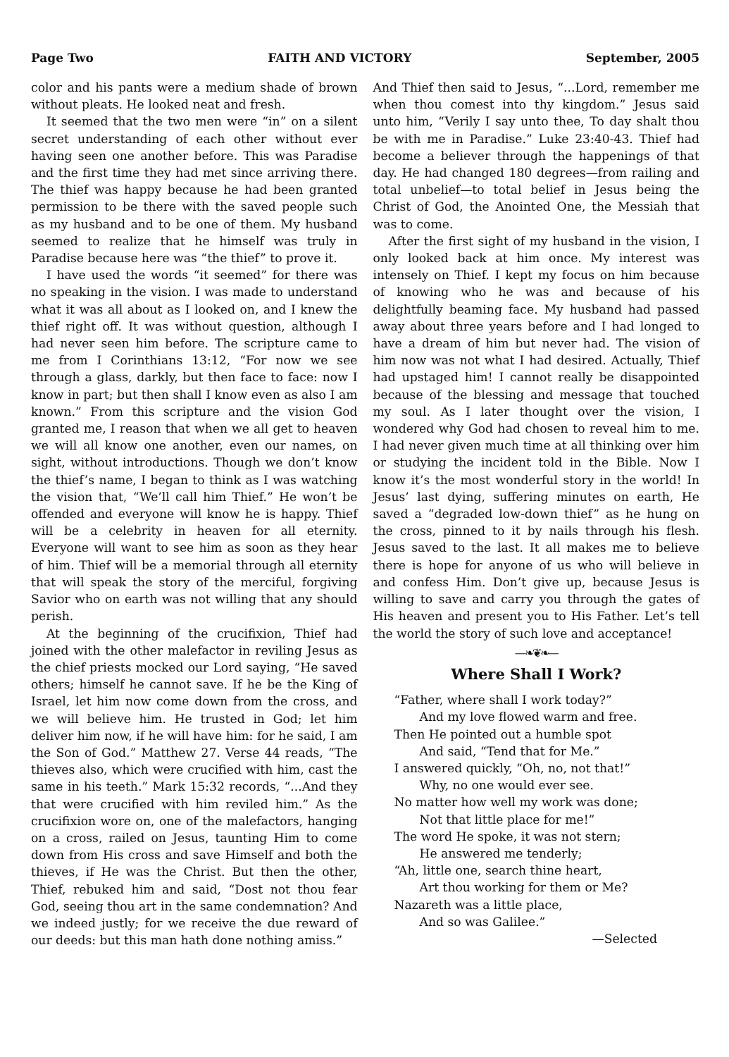Page Two FAITH AND VICTORY September, 2005
color and his pants were a medium shade of brown without pleats. He looked neat and fresh.
It seemed that the two men were “in” on a silent secret understanding of each other without ever having seen one another before. This was Paradise and the first time they had met since arriving there. The thief was happy because he had been granted permission to be there with the saved people such as my husband and to be one of them. My husband seemed to realize that he himself was truly in Paradise because here was “the thief” to prove it.
I have used the words “it seemed” for there was no speaking in the vision. I was made to understand what it was all about as I looked on, and I knew the thief right off. It was without question, although I had never seen him before. The scripture came to me from I Corinthians 13:12, “For now we see through a glass, darkly, but then face to face: now I know in part; but then shall I know even as also I am known.” From this scripture and the vision God granted me, I reason that when we all get to heaven we will all know one another, even our names, on sight, without introductions. Though we don’t know the thief’s name, I began to think as I was watching the vision that, “We’ll call him Thief.” He won’t be offended and everyone will know he is happy. Thief will be a celebrity in heaven for all eternity. Everyone will want to see him as soon as they hear of him. Thief will be a memorial through all eternity that will speak the story of the merciful, forgiving Savior who on earth was not willing that any should perish.
At the beginning of the crucifixion, Thief had joined with the other malefactor in reviling Jesus as the chief priests mocked our Lord saying, “He saved others; himself he cannot save. If he be the King of Israel, let him now come down from the cross, and we will believe him. He trusted in God; let him deliver him now, if he will have him: for he said, I am the Son of God.” Matthew 27. Verse 44 reads, “The thieves also, which were crucified with him, cast the same in his teeth.” Mark 15:32 records, “...And they that were crucified with him reviled him.” As the crucifixion wore on, one of the malefactors, hanging on a cross, railed on Jesus, taunting Him to come down from His cross and save Himself and both the thieves, if He was the Christ. But then the other, Thief, rebuked him and said, “Dost not thou fear God, seeing thou art in the same condemnation? And we indeed justly; for we receive the due reward of our deeds: but this man hath done nothing amiss.”
And Thief then said to Jesus, “...Lord, remember me when thou comest into thy kingdom.” Jesus said unto him, “Verily I say unto thee, To day shalt thou be with me in Paradise.” Luke 23:40-43. Thief had become a believer through the happenings of that day. He had changed 180 degrees—from railing and total unbelief—to total belief in Jesus being the Christ of God, the Anointed One, the Messiah that was to come.
After the first sight of my husband in the vision, I only looked back at him once. My interest was intensely on Thief. I kept my focus on him because of knowing who he was and because of his delightfully beaming face. My husband had passed away about three years before and I had longed to have a dream of him but never had. The vision of him now was not what I had desired. Actually, Thief had upstaged him! I cannot really be disappointed because of the blessing and message that touched my soul. As I later thought over the vision, I wondered why God had chosen to reveal him to me. I had never given much time at all thinking over him or studying the incident told in the Bible. Now I know it’s the most wonderful story in the world! In Jesus’ last dying, suffering minutes on earth, He saved a “degraded low-down thief” as he hung on the cross, pinned to it by nails through his flesh. Jesus saved to the last. It all makes me to believe there is hope for anyone of us who will believe in and confess Him. Don’t give up, because Jesus is willing to save and carry you through the gates of His heaven and present you to His Father. Let’s tell the world the story of such love and acceptance!
—❧❦❧—
Where Shall I Work?
“Father, where shall I work today?”
And my love flowed warm and free.
Then He pointed out a humble spot
And said, “Tend that for Me.”
I answered quickly, “Oh, no, not that!”
Why, no one would ever see.
No matter how well my work was done;
Not that little place for me!”
The word He spoke, it was not stern;
He answered me tenderly;
“Ah, little one, search thine heart,
Art thou working for them or Me?
Nazareth was a little place,
And so was Galilee.”
—Selected